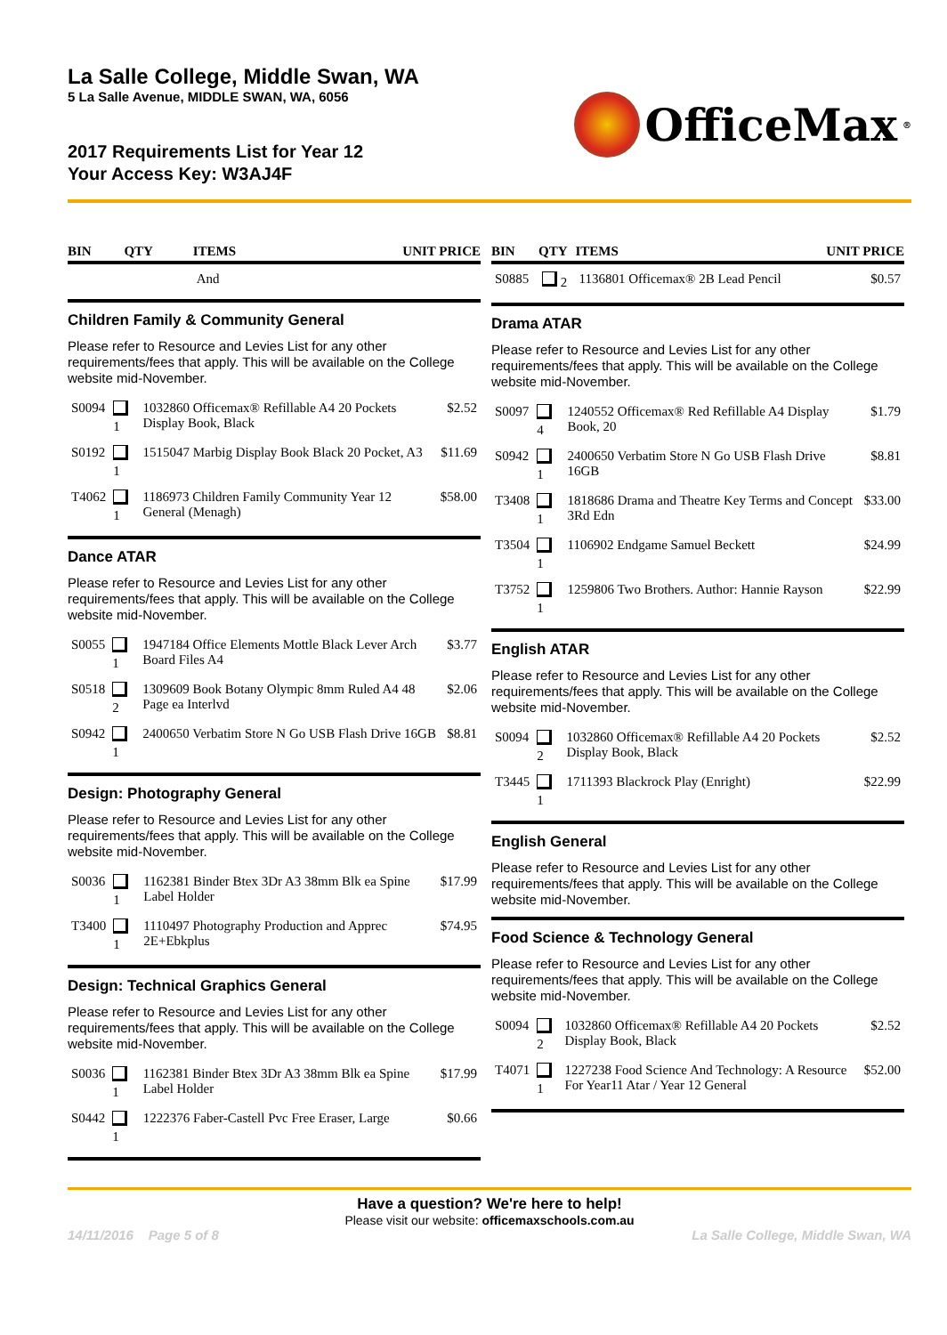La Salle College, Middle Swan, WA
5 La Salle Avenue, MIDDLE SWAN, WA, 6056
2017 Requirements List for Year 12
Your Access Key: W3AJ4F
OfficeMax<sup>®</sup>
| BIN | QTY | ITEMS | UNIT PRICE |
| --- | --- | --- | --- |
| | | And | |
Children Family & Community General
Please refer to Resource and Levies List for any other requirements/fees that apply. This will be available on the College website mid-November.
| S0094 | 1 | 1032860 Officemax® Refillable A4 20 Pockets Display Book, Black | $2.52 |
| S0192 | 1 | 1515047 Marbig Display Book Black 20 Pocket, A3 | $11.69 |
| T4062 | 1 | 1186973 Children Family Community Year 12 General (Menagh) | $58.00 |
Dance ATAR
Please refer to Resource and Levies List for any other requirements/fees that apply. This will be available on the College website mid-November.
| S0055 | 1 | 1947184 Office Elements Mottle Black Lever Arch Board Files A4 | $3.77 |
| S0518 | 2 | 1309609 Book Botany Olympic 8mm Ruled A4 48 Page ea Interlvd | $2.06 |
| S0942 | 1 | 2400650 Verbatim Store N Go USB Flash Drive 16GB | $8.81 |
Design: Photography General
Please refer to Resource and Levies List for any other requirements/fees that apply. This will be available on the College website mid-November.
| S0036 | 1 | 1162381 Binder Btex 3Dr A3 38mm Blk ea Spine Label Holder | $17.99 |
| T3400 | 1 | 1110497 Photography Production and Apprec 2E+Ebkplus | $74.95 |
Design: Technical Graphics General
Please refer to Resource and Levies List for any other requirements/fees that apply. This will be available on the College website mid-November.
| S0036 | 1 | 1162381 Binder Btex 3Dr A3 38mm Blk ea Spine Label Holder | $17.99 |
| S0442 | 1 | 1222376 Faber-Castell Pvc Free Eraser, Large | $0.66 |
| BIN | QTY | ITEMS | UNIT PRICE |
| --- | --- | --- | --- |
| S0885 | 2 | 1136801 Officemax® 2B Lead Pencil | $0.57 |
Drama ATAR
Please refer to Resource and Levies List for any other requirements/fees that apply. This will be available on the College website mid-November.
| S0097 | 4 | 1240552 Officemax® Red Refillable A4 Display Book, 20 | $1.79 |
| S0942 | 1 | 2400650 Verbatim Store N Go USB Flash Drive 16GB | $8.81 |
| T3408 | 1 | 1818686 Drama and Theatre Key Terms and Concept 3Rd Edn | $33.00 |
| T3504 | 1 | 1106902 Endgame Samuel Beckett | $24.99 |
| T3752 | 1 | 1259806 Two Brothers. Author: Hannie Rayson | $22.99 |
English ATAR
Please refer to Resource and Levies List for any other requirements/fees that apply. This will be available on the College website mid-November.
| S0094 | 2 | 1032860 Officemax® Refillable A4 20 Pockets Display Book, Black | $2.52 |
| T3445 | 1 | 1711393 Blackrock Play (Enright) | $22.99 |
English General
Please refer to Resource and Levies List for any other requirements/fees that apply. This will be available on the College website mid-November.
Food Science & Technology General
Please refer to Resource and Levies List for any other requirements/fees that apply. This will be available on the College website mid-November.
| S0094 | 2 | 1032860 Officemax® Refillable A4 20 Pockets Display Book, Black | $2.52 |
| T4071 | 1 | 1227238 Food Science And Technology: A Resource For Year11 Atar / Year 12 General | $52.00 |
Have a question? We're here to help!
Please visit our website: officemaxschools.com.au
14/11/2016 Page 5 of 8 La Salle College, Middle Swan, WA